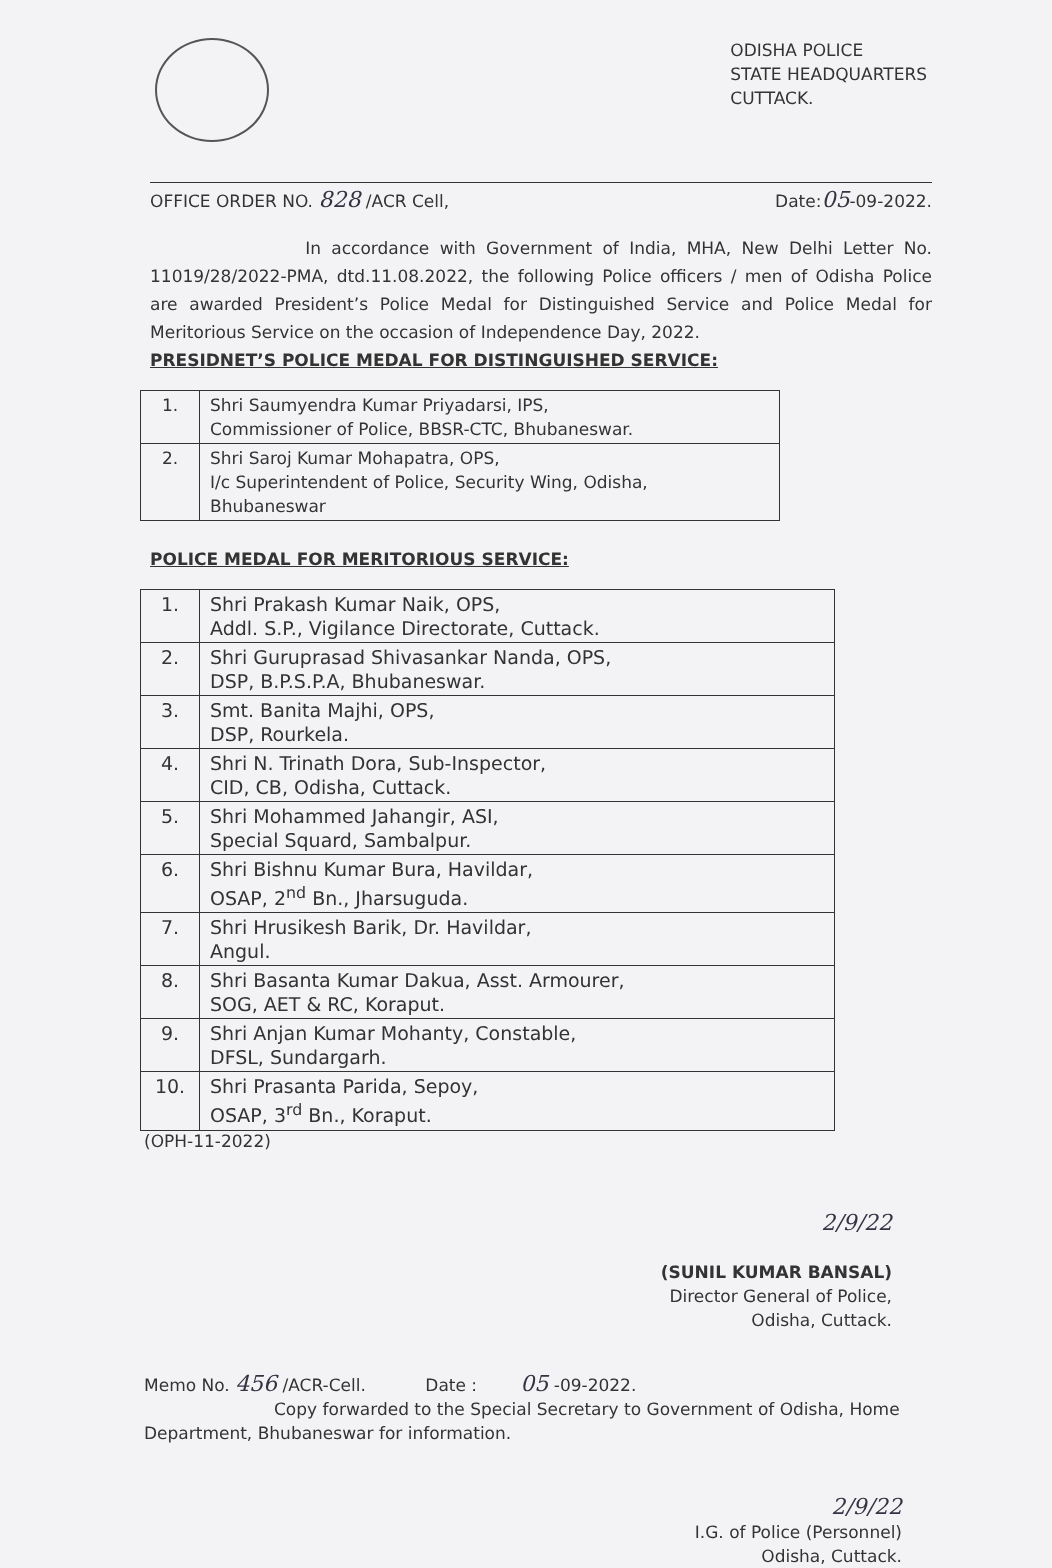ODISHA POLICE
STATE HEADQUARTERS
CUTTACK.
OFFICE ORDER NO. 828 /ACR Cell, Date:05-09-2022.
In accordance with Government of India, MHA, New Delhi Letter No. 11019/28/2022-PMA, dtd.11.08.2022, the following Police officers / men of Odisha Police are awarded President’s Police Medal for Distinguished Service and Police Medal for Meritorious Service on the occasion of Independence Day, 2022.
PRESIDNET’S POLICE MEDAL FOR DISTINGUISHED SERVICE:
| 1. | Shri Saumyendra Kumar Priyadarsi, IPS, Commissioner of Police, BBSR-CTC, Bhubaneswar. |
| 2. | Shri Saroj Kumar Mohapatra, OPS, I/c Superintendent of Police, Security Wing, Odisha, Bhubaneswar |
POLICE MEDAL FOR MERITORIOUS SERVICE:
| 1. | Shri Prakash Kumar Naik, OPS, Addl. S.P., Vigilance Directorate, Cuttack. |
| 2. | Shri Guruprasad Shivasankar Nanda, OPS, DSP, B.P.S.P.A, Bhubaneswar. |
| 3. | Smt. Banita Majhi, OPS, DSP, Rourkela. |
| 4. | Shri N. Trinath Dora, Sub-Inspector, CID, CB, Odisha, Cuttack. |
| 5. | Shri Mohammed Jahangir, ASI, Special Squard, Sambalpur. |
| 6. | Shri Bishnu Kumar Bura, Havildar, OSAP, 2<sup>nd</sup> Bn., Jharsuguda. |
| 7. | Shri Hrusikesh Barik, Dr. Havildar, Angul. |
| 8. | Shri Basanta Kumar Dakua, Asst. Armourer, SOG, AET & RC, Koraput. |
| 9. | Shri Anjan Kumar Mohanty, Constable, DFSL, Sundargarh. |
| 10. | Shri Prasanta Parida, Sepoy, OSAP, 3<sup>rd</sup> Bn., Koraput. |
(OPH-11-2022)
2/9/22
(SUNIL KUMAR BANSAL)
Director General of Police,
Odisha, Cuttack.
Memo No. 456 /ACR-Cell. Date : 05 -09-2022.
Copy forwarded to the Special Secretary to Government of Odisha, Home Department, Bhubaneswar for information.
2/9/22
I.G. of Police (Personnel)
Odisha, Cuttack.